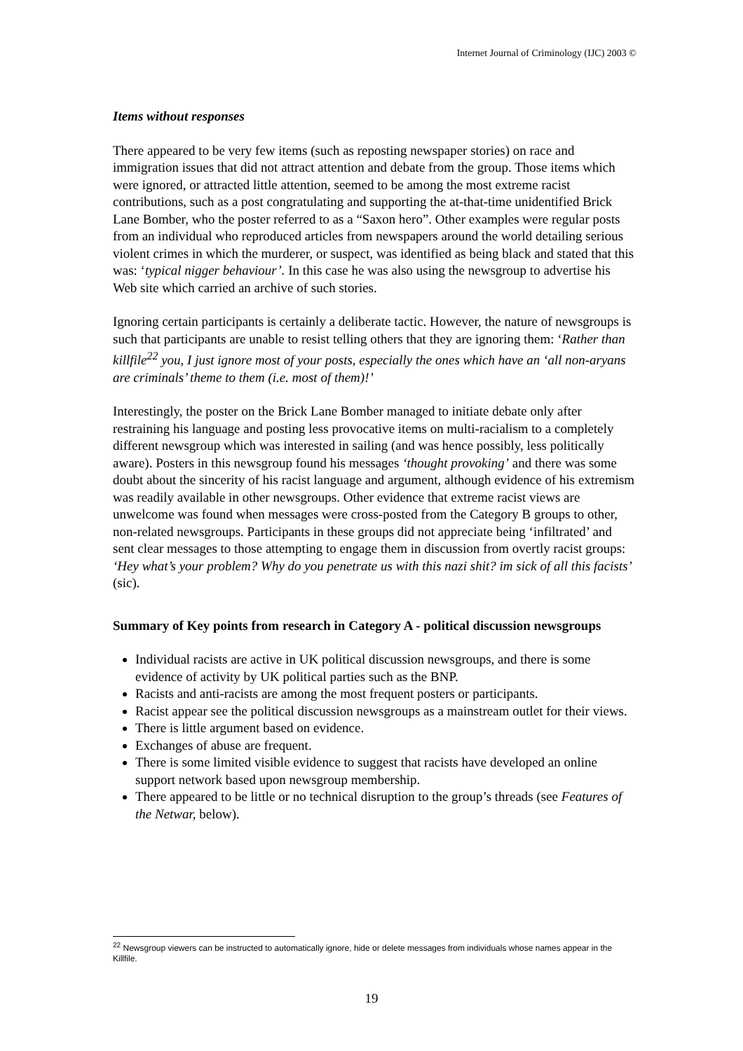Internet Journal of Criminology (IJC) 2003 ©
Items without responses
There appeared to be very few items (such as reposting newspaper stories) on race and immigration issues that did not attract attention and debate from the group. Those items which were ignored, or attracted little attention, seemed to be among the most extreme racist contributions, such as a post congratulating and supporting the at-that-time unidentified Brick Lane Bomber, who the poster referred to as a “Saxon hero”. Other examples were regular posts from an individual who reproduced articles from newspapers around the world detailing serious violent crimes in which the murderer, or suspect, was identified as being black and stated that this was: ‘typical nigger behaviour’. In this case he was also using the newsgroup to advertise his Web site which carried an archive of such stories.
Ignoring certain participants is certainly a deliberate tactic. However, the nature of newsgroups is such that participants are unable to resist telling others that they are ignoring them: ‘Rather than killfile<sup>22</sup> you, I just ignore most of your posts, especially the ones which have an ‘all non-aryans are criminals’ theme to them (i.e. most of them)!’
Interestingly, the poster on the Brick Lane Bomber managed to initiate debate only after restraining his language and posting less provocative items on multi-racialism to a completely different newsgroup which was interested in sailing (and was hence possibly, less politically aware). Posters in this newsgroup found his messages ‘thought provoking’ and there was some doubt about the sincerity of his racist language and argument, although evidence of his extremism was readily available in other newsgroups. Other evidence that extreme racist views are unwelcome was found when messages were cross-posted from the Category B groups to other, non-related newsgroups. Participants in these groups did not appreciate being ‘infiltrated’ and sent clear messages to those attempting to engage them in discussion from overtly racist groups: ‘Hey what’s your problem? Why do you penetrate us with this nazi shit? im sick of all this facists’ (sic).
Summary of Key points from research in Category A - political discussion newsgroups
Individual racists are active in UK political discussion newsgroups, and there is some evidence of activity by UK political parties such as the BNP.
Racists and anti-racists are among the most frequent posters or participants.
Racist appear see the political discussion newsgroups as a mainstream outlet for their views.
There is little argument based on evidence.
Exchanges of abuse are frequent.
There is some limited visible evidence to suggest that racists have developed an online support network based upon newsgroup membership.
There appeared to be little or no technical disruption to the group’s threads (see Features of the Netwar, below).
<sup>22</sup> Newsgroup viewers can be instructed to automatically ignore, hide or delete messages from individuals whose names appear in the Killfile.
19